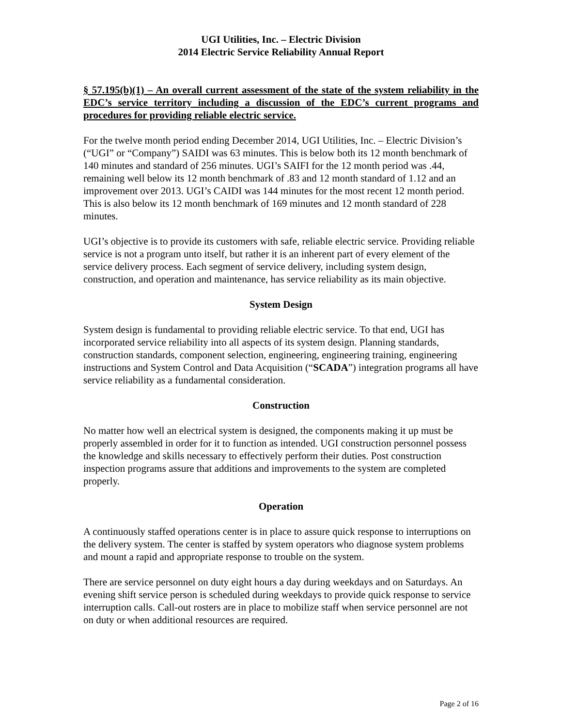UGI Utilities, Inc. – Electric Division
2014 Electric Service Reliability Annual Report
§ 57.195(b)(1) – An overall current assessment of the state of the system reliability in the EDC’s service territory including a discussion of the EDC’s current programs and procedures for providing reliable electric service.
For the twelve month period ending December 2014, UGI Utilities, Inc. – Electric Division’s (“UGI” or “Company”) SAIDI was 63 minutes. This is below both its 12 month benchmark of 140 minutes and standard of 256 minutes. UGI’s SAIFI for the 12 month period was .44, remaining well below its 12 month benchmark of .83 and 12 month standard of 1.12 and an improvement over 2013. UGI’s CAIDI was 144 minutes for the most recent 12 month period. This is also below its 12 month benchmark of 169 minutes and 12 month standard of 228 minutes.
UGI’s objective is to provide its customers with safe, reliable electric service. Providing reliable service is not a program unto itself, but rather it is an inherent part of every element of the service delivery process. Each segment of service delivery, including system design, construction, and operation and maintenance, has service reliability as its main objective.
System Design
System design is fundamental to providing reliable electric service. To that end, UGI has incorporated service reliability into all aspects of its system design. Planning standards, construction standards, component selection, engineering, engineering training, engineering instructions and System Control and Data Acquisition (“SCADA”) integration programs all have service reliability as a fundamental consideration.
Construction
No matter how well an electrical system is designed, the components making it up must be properly assembled in order for it to function as intended. UGI construction personnel possess the knowledge and skills necessary to effectively perform their duties. Post construction inspection programs assure that additions and improvements to the system are completed properly.
Operation
A continuously staffed operations center is in place to assure quick response to interruptions on the delivery system. The center is staffed by system operators who diagnose system problems and mount a rapid and appropriate response to trouble on the system.
There are service personnel on duty eight hours a day during weekdays and on Saturdays. An evening shift service person is scheduled during weekdays to provide quick response to service interruption calls. Call-out rosters are in place to mobilize staff when service personnel are not on duty or when additional resources are required.
Page 2 of 16